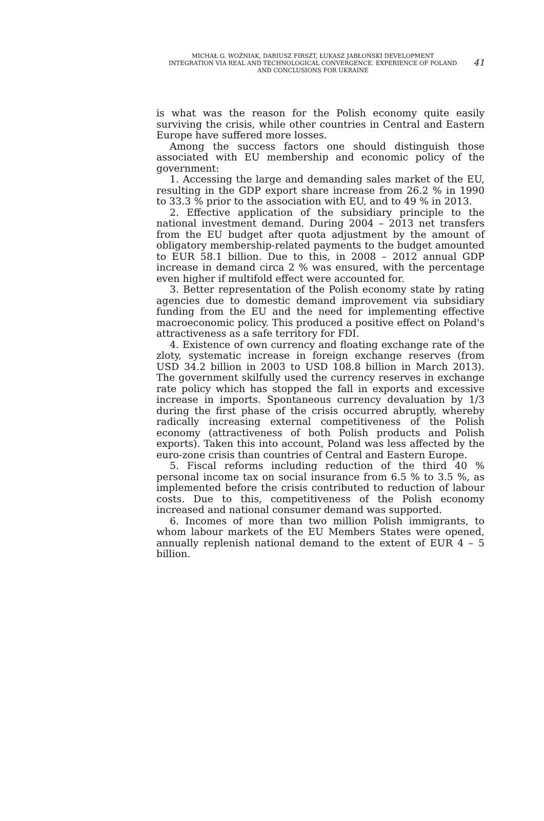MICHAŁ G. WOŹNIAK, DARIUSZ FIRSZT, ŁUKASZ JABŁOŃSKI DEVELOPMENT
INTEGRATION VIA REAL AND TECHNOLOGICAL CONVERGENCE. EXPERIENCE OF POLAND
AND CONCLUSIONS FOR UKRAINE
41
is what was the reason for the Polish economy quite easily surviving the crisis, while other countries in Central and Eastern Europe have suffered more losses.
Among the success factors one should distinguish those associated with EU membership and economic policy of the government:
1. Accessing the large and demanding sales market of the EU, resulting in the GDP export share increase from 26.2 % in 1990 to 33.3 % prior to the association with EU, and to 49 % in 2013.
2. Effective application of the subsidiary principle to the national investment demand. During 2004 – 2013 net transfers from the EU budget after quota adjustment by the amount of obligatory membership-related payments to the budget amounted to EUR 58.1 billion. Due to this, in 2008 – 2012 annual GDP increase in demand circa 2 % was ensured, with the percentage even higher if multifold effect were accounted for.
3. Better representation of the Polish economy state by rating agencies due to domestic demand improvement via subsidiary funding from the EU and the need for implementing effective macroeconomic policy. This produced a positive effect on Poland's attractiveness as a safe territory for FDI.
4. Existence of own currency and floating exchange rate of the zloty, systematic increase in foreign exchange reserves (from USD 34.2 billion in 2003 to USD 108.8 billion in March 2013). The government skilfully used the currency reserves in exchange rate policy which has stopped the fall in exports and excessive increase in imports. Spontaneous currency devaluation by 1/3 during the first phase of the crisis occurred abruptly, whereby radically increasing external competitiveness of the Polish economy (attractiveness of both Polish products and Polish exports). Taken this into account, Poland was less affected by the euro-zone crisis than countries of Central and Eastern Europe.
5. Fiscal reforms including reduction of the third 40 % personal income tax on social insurance from 6.5 % to 3.5 %, as implemented before the crisis contributed to reduction of labour costs. Due to this, competitiveness of the Polish economy increased and national consumer demand was supported.
6. Incomes of more than two million Polish immigrants, to whom labour markets of the EU Members States were opened, annually replenish national demand to the extent of EUR 4 – 5 billion.